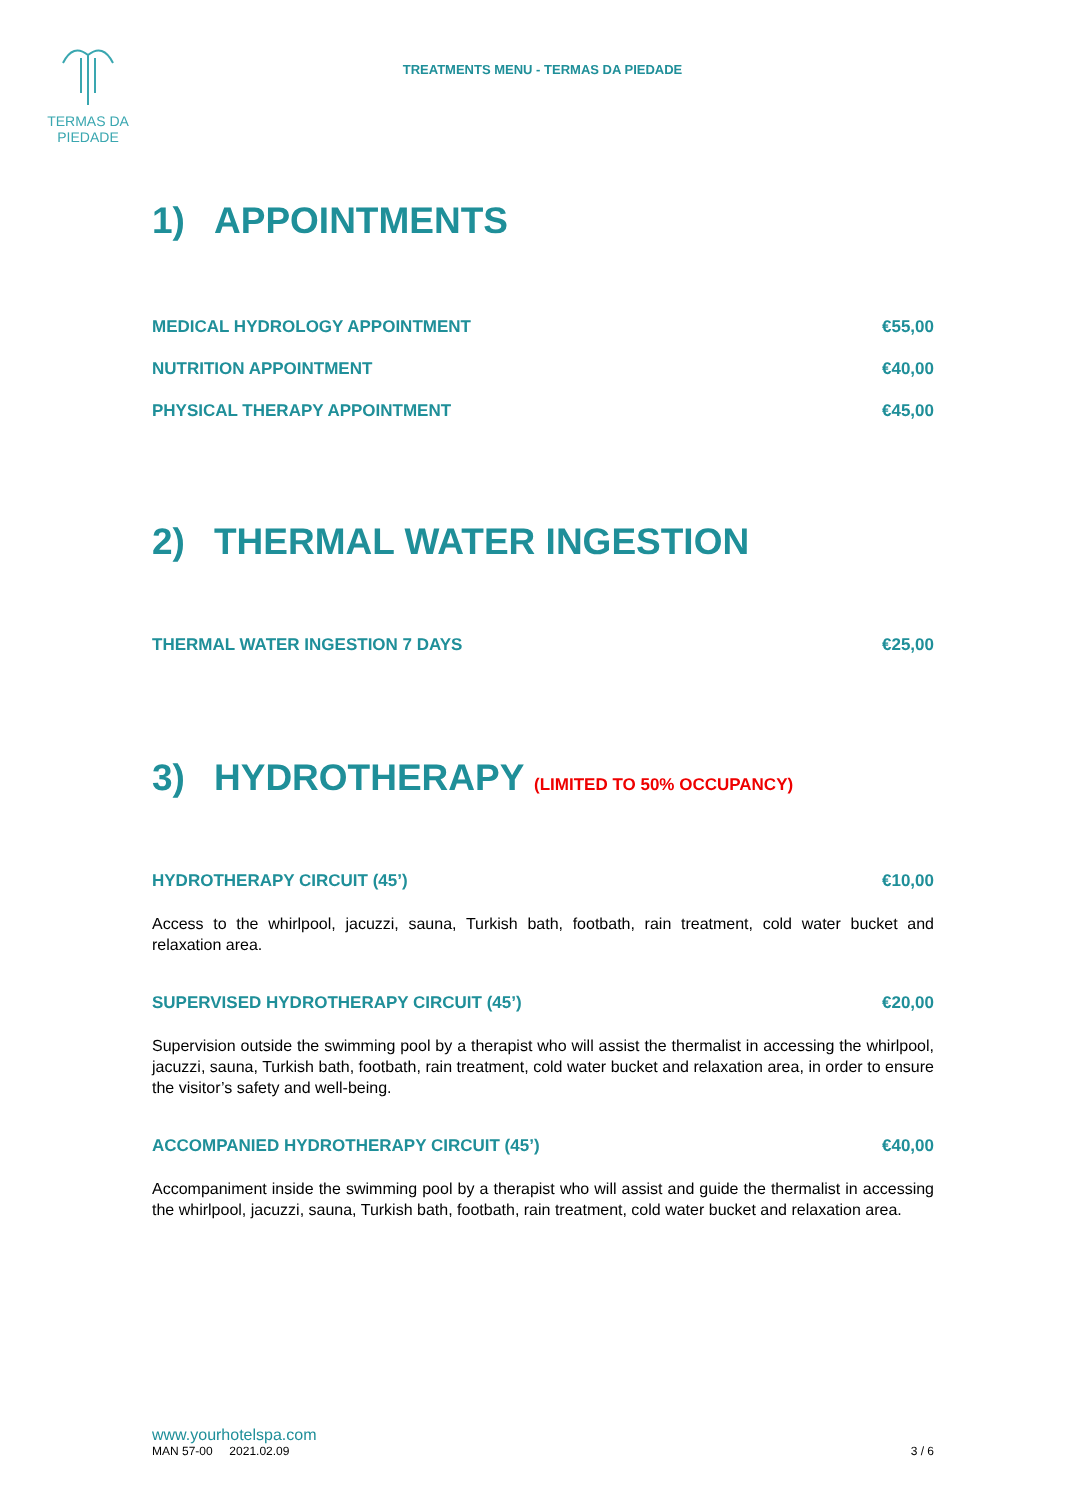TERMAS DA
PIEDADE
TREATMENTS MENU - TERMAS DA PIEDADE
1) APPOINTMENTS
MEDICAL HYDROLOGY APPOINTMENT €55,00
NUTRITION APPOINTMENT €40,00
PHYSICAL THERAPY APPOINTMENT €45,00
2) THERMAL WATER INGESTION
THERMAL WATER INGESTION 7 DAYS €25,00
3) HYDROTHERAPY (LIMITED TO 50% OCCUPANCY)
HYDROTHERAPY CIRCUIT (45’) €10,00
Access to the whirlpool, jacuzzi, sauna, Turkish bath, footbath, rain treatment, cold water bucket and relaxation area.
SUPERVISED HYDROTHERAPY CIRCUIT (45’) €20,00
Supervision outside the swimming pool by a therapist who will assist the thermalist in accessing the whirlpool, jacuzzi, sauna, Turkish bath, footbath, rain treatment, cold water bucket and relaxation area, in order to ensure the visitor’s safety and well-being.
ACCOMPANIED HYDROTHERAPY CIRCUIT (45’) €40,00
Accompaniment inside the swimming pool by a therapist who will assist and guide the thermalist in accessing the whirlpool, jacuzzi, sauna, Turkish bath, footbath, rain treatment, cold water bucket and relaxation area.
www.yourhotelspa.com
MAN 57-00 2021.02.09 3 / 6